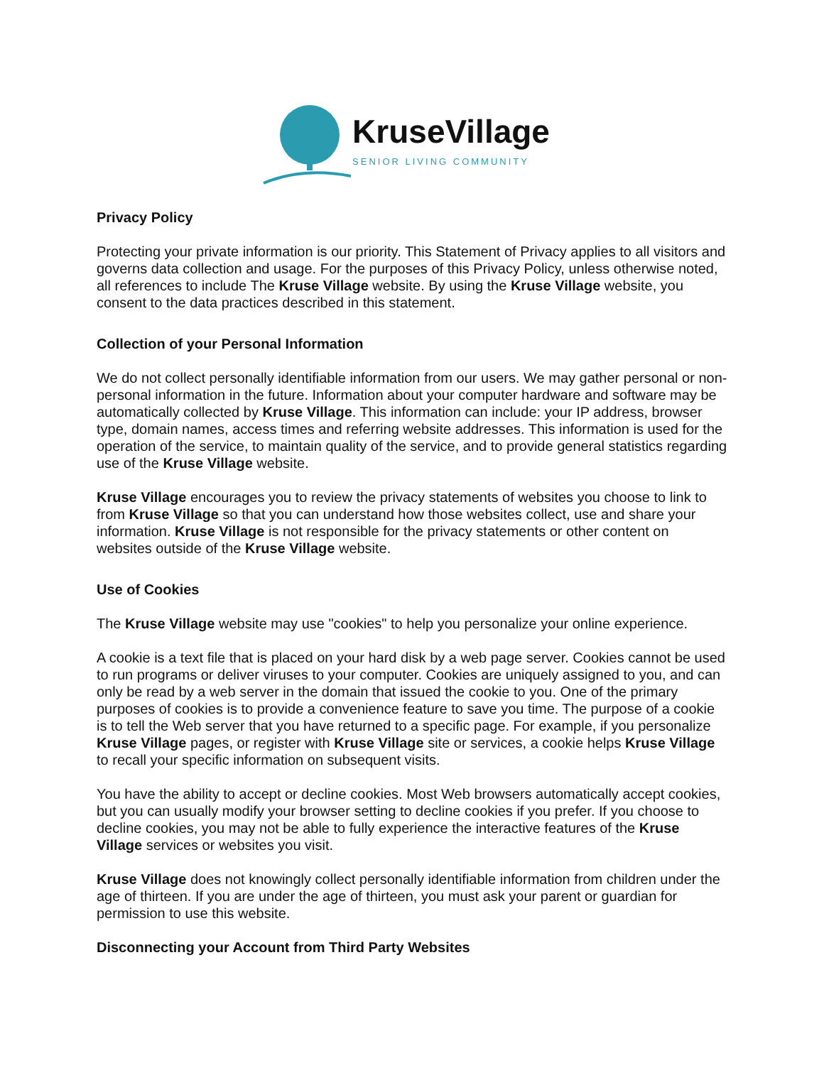KruseVillage
SENIOR LIVING COMMUNITY
Privacy Policy
Protecting your private information is our priority. This Statement of Privacy applies to all visitors and governs data collection and usage. For the purposes of this Privacy Policy, unless otherwise noted, all references to include The Kruse Village website. By using the Kruse Village website, you consent to the data practices described in this statement.
Collection of your Personal Information
We do not collect personally identifiable information from our users. We may gather personal or non-personal information in the future. Information about your computer hardware and software may be automatically collected by Kruse Village. This information can include: your IP address, browser type, domain names, access times and referring website addresses. This information is used for the operation of the service, to maintain quality of the service, and to provide general statistics regarding use of the Kruse Village website.
Kruse Village encourages you to review the privacy statements of websites you choose to link to from Kruse Village so that you can understand how those websites collect, use and share your information. Kruse Village is not responsible for the privacy statements or other content on websites outside of the Kruse Village website.
Use of Cookies
The Kruse Village website may use "cookies" to help you personalize your online experience.
A cookie is a text file that is placed on your hard disk by a web page server. Cookies cannot be used to run programs or deliver viruses to your computer. Cookies are uniquely assigned to you, and can only be read by a web server in the domain that issued the cookie to you. One of the primary purposes of cookies is to provide a convenience feature to save you time. The purpose of a cookie is to tell the Web server that you have returned to a specific page. For example, if you personalize Kruse Village pages, or register with Kruse Village site or services, a cookie helps Kruse Village to recall your specific information on subsequent visits.
You have the ability to accept or decline cookies. Most Web browsers automatically accept cookies, but you can usually modify your browser setting to decline cookies if you prefer. If you choose to decline cookies, you may not be able to fully experience the interactive features of the Kruse Village services or websites you visit.
Kruse Village does not knowingly collect personally identifiable information from children under the age of thirteen. If you are under the age of thirteen, you must ask your parent or guardian for permission to use this website.
Disconnecting your Account from Third Party Websites